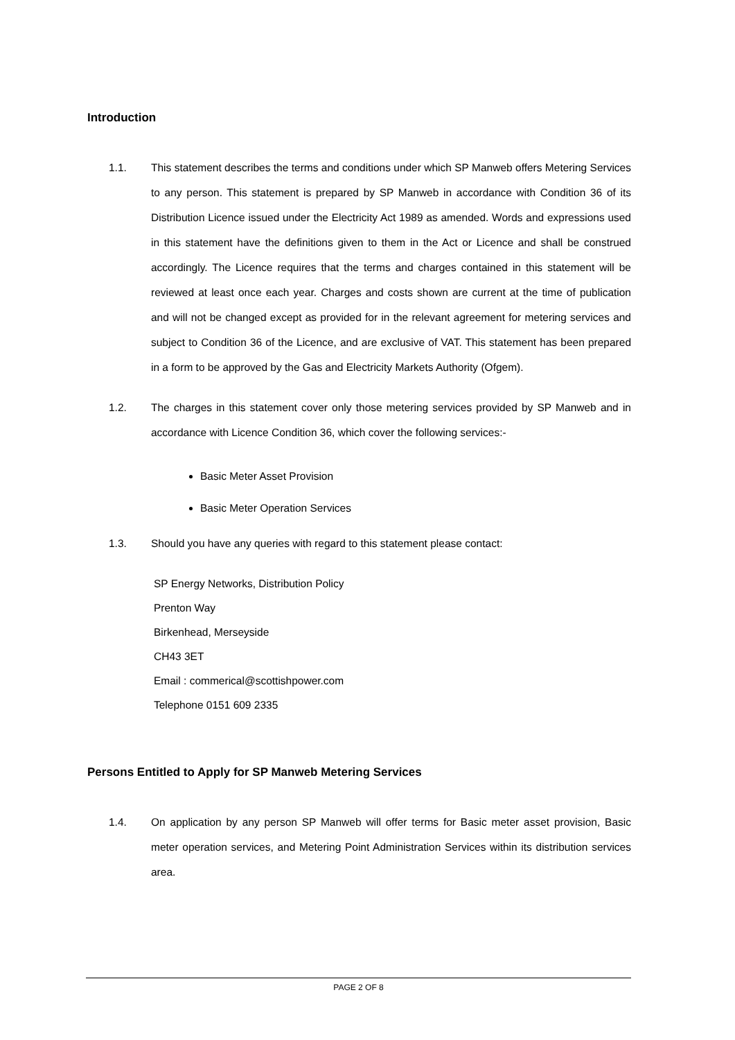Introduction
1.1. This statement describes the terms and conditions under which SP Manweb offers Metering Services to any person. This statement is prepared by SP Manweb in accordance with Condition 36 of its Distribution Licence issued under the Electricity Act 1989 as amended. Words and expressions used in this statement have the definitions given to them in the Act or Licence and shall be construed accordingly. The Licence requires that the terms and charges contained in this statement will be reviewed at least once each year. Charges and costs shown are current at the time of publication and will not be changed except as provided for in the relevant agreement for metering services and subject to Condition 36 of the Licence, and are exclusive of VAT. This statement has been prepared in a form to be approved by the Gas and Electricity Markets Authority (Ofgem).
1.2. The charges in this statement cover only those metering services provided by SP Manweb and in accordance with Licence Condition 36, which cover the following services:-
Basic Meter Asset Provision
Basic Meter Operation Services
1.3. Should you have any queries with regard to this statement please contact:
SP Energy Networks, Distribution Policy
Prenton Way
Birkenhead, Merseyside
CH43 3ET
Email : commerical@scottishpower.com
Telephone 0151 609 2335
Persons Entitled to Apply for SP Manweb Metering Services
1.4. On application by any person SP Manweb will offer terms for Basic meter asset provision, Basic meter operation services, and Metering Point Administration Services within its distribution services area.
PAGE 2 OF 8